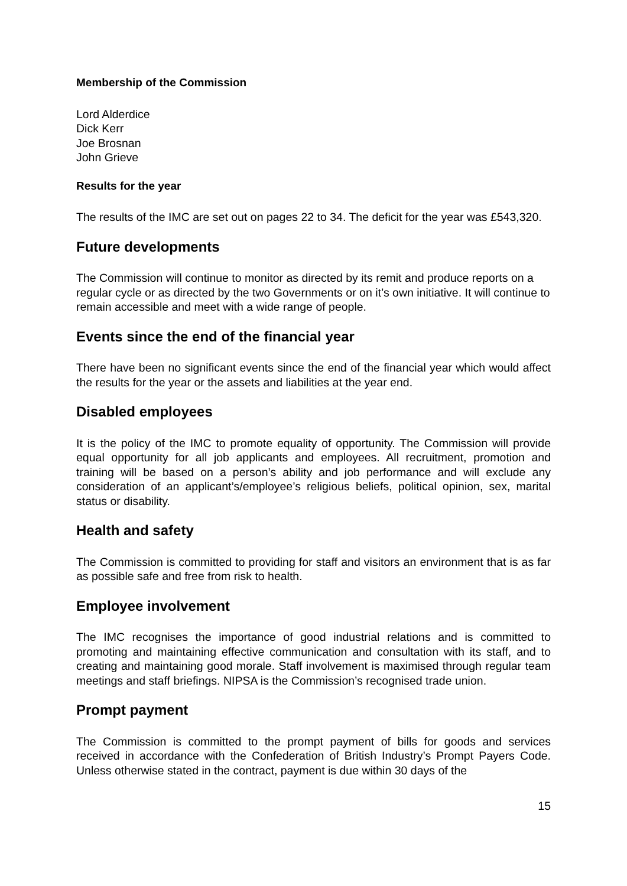Membership of the Commission
Lord Alderdice
Dick Kerr
Joe Brosnan
John Grieve
Results for the year
The results of the IMC are set out on pages 22 to 34. The deficit for the year was £543,320.
Future developments
The Commission will continue to monitor as directed by its remit and produce reports on a regular cycle or as directed by the two Governments or on it’s own initiative. It will continue to remain accessible and meet with a wide range of people.
Events since the end of the financial year
There have been no significant events since the end of the financial year which would affect the results for the year or the assets and liabilities at the year end.
Disabled employees
It is the policy of the IMC to promote equality of opportunity. The Commission will provide equal opportunity for all job applicants and employees. All recruitment, promotion and training will be based on a person’s ability and job performance and will exclude any consideration of an applicant’s/employee’s religious beliefs, political opinion, sex, marital status or disability.
Health and safety
The Commission is committed to providing for staff and visitors an environment that is as far as possible safe and free from risk to health.
Employee involvement
The IMC recognises the importance of good industrial relations and is committed to promoting and maintaining effective communication and consultation with its staff, and to creating and maintaining good morale. Staff involvement is maximised through regular team meetings and staff briefings. NIPSA is the Commission’s recognised trade union.
Prompt payment
The Commission is committed to the prompt payment of bills for goods and services received in accordance with the Confederation of British Industry’s Prompt Payers Code. Unless otherwise stated in the contract, payment is due within 30 days of the
15